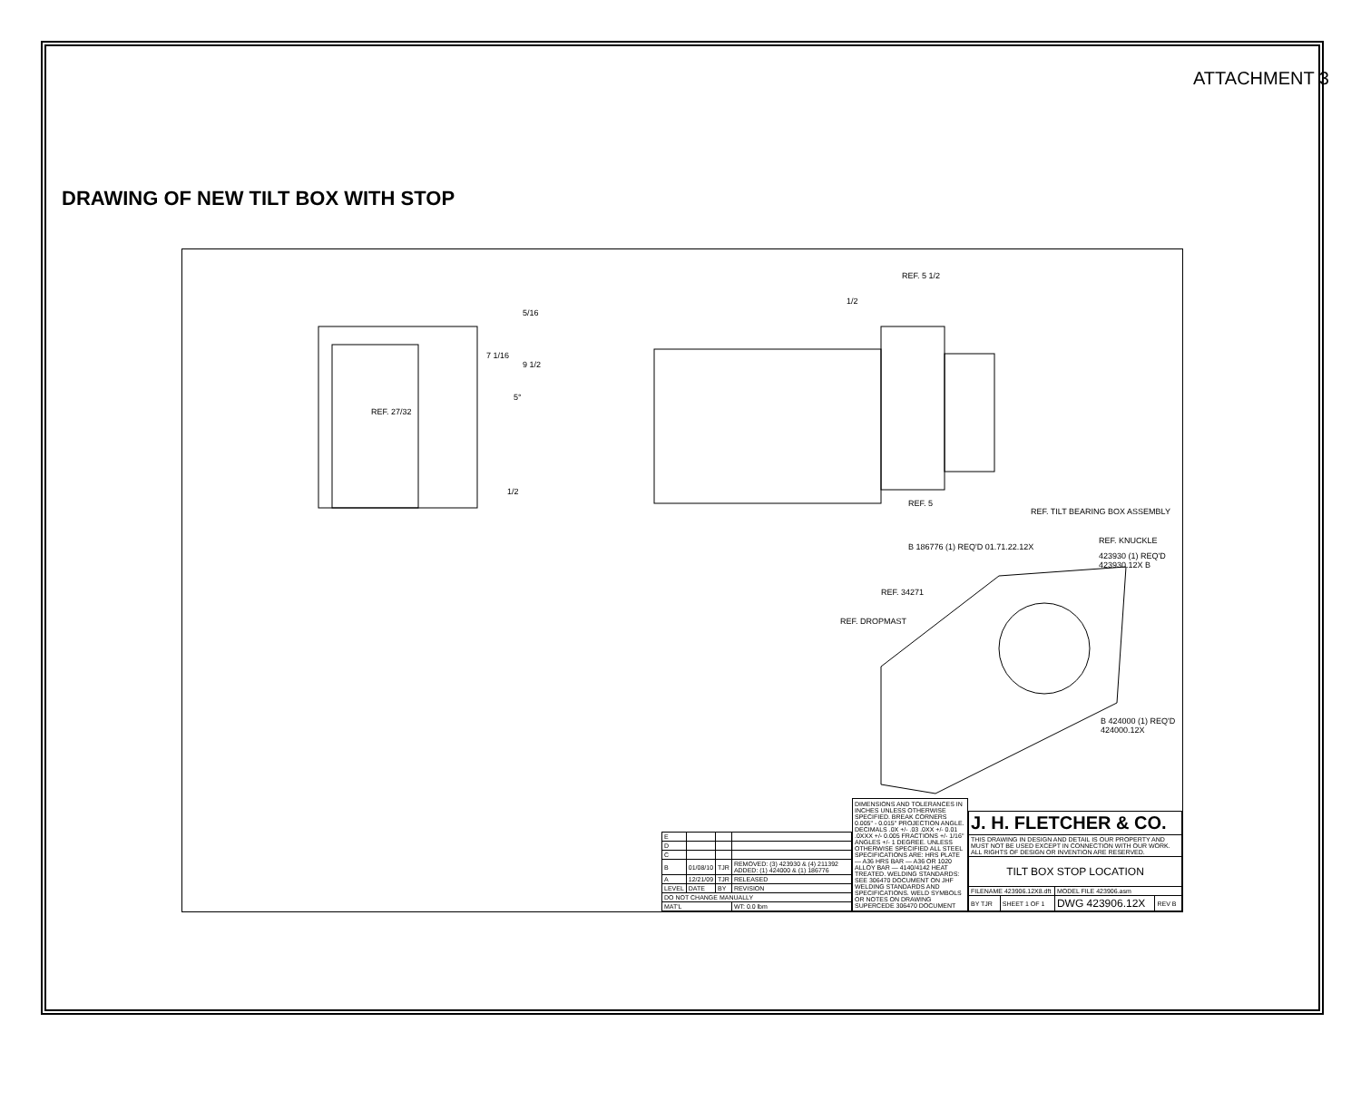ATTACHMENT 3
DRAWING OF NEW TILT BOX WITH STOP
5/16
7 1/16
9 1/2
5°
REF. 27/32
1/2
REF. 5 1/2
1/2
REF. 5
REF. TILT BEARING BOX ASSEMBLY
B 186776 (1) REQ'D 01.71.22.12X
REF. KNUCKLE
423930 (1) REQ'D 423930.12X B
REF. 34271
REF. DROPMAST
B 424000 (1) REQ'D 424000.12X
| E | | | |
| D | | | |
| C | | | |
| B | 01/08/10 | TJR | REMOVED: (3) 423930 & (4) 211392 ADDED: (1) 424000 & (1) 186776 |
| A | 12/21/09 | TJR | RELEASED |
| LEVEL | DATE | BY | REVISION |
| DO NOT CHANGE MANUALLY | | | |
| MAT'L | | | WT: 0.0 lbm |
| DIMENSIONS AND TOLERANCES IN INCHES UNLESS OTHERWISE SPECIFIED. BREAK CORNERS 0.005" - 0.015" PROJECTION ANGLE. DECIMALS .0X +/- .03 .0XX +/- 0.01 .0XXX +/- 0.005 FRACTIONS +/- 1/16" ANGLES +/- 1 DEGREE. UNLESS OTHERWISE SPECIFIED ALL STEEL SPECIFICATIONS ARE: HRS PLATE — A36 HRS BAR — A36 OR 1020 ALLOY BAR — 4140/4142 HEAT TREATED. WELDING STANDARDS: SEE 306470 DOCUMENT ON JHF WELDING STANDARDS AND SPECIFICATIONS. WELD SYMBOLS OR NOTES ON DRAWING SUPERCEDE 306470 DOCUMENT |
| J. H. FLETCHER & CO. | | | |
| THIS DRAWING IN DESIGN AND DETAIL IS OUR PROPERTY AND MUST NOT BE USED EXCEPT IN CONNECTION WITH OUR WORK. ALL RIGHTS OF DESIGN OR INVENTION ARE RESERVED. | | | |
| TILT BOX STOP LOCATION | | | |
| FILENAME 423906.12X8.dft | | MODEL FILE 423906.asm | |
| BY TJR | SHEET 1 OF 1 | DWG 423906.12X | REV B |